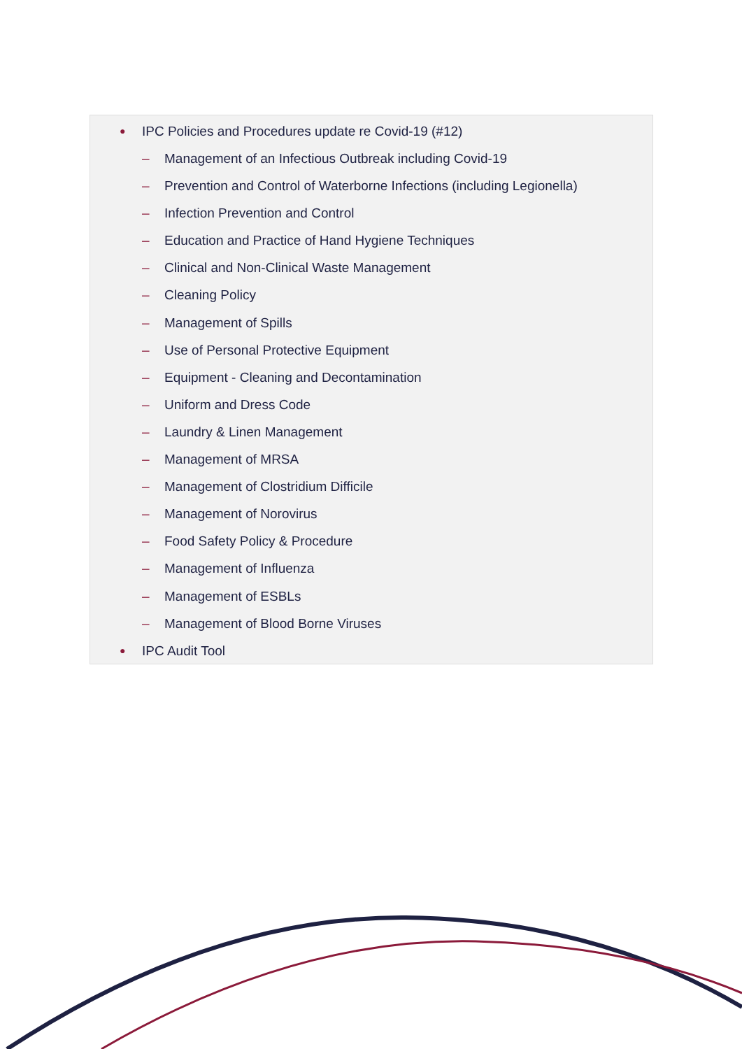● IPC Policies and Procedures update re Covid-19 (#12)
– Management of an Infectious Outbreak including Covid-19
– Prevention and Control of Waterborne Infections (including Legionella)
– Infection Prevention and Control
– Education and Practice of Hand Hygiene Techniques
– Clinical and Non-Clinical Waste Management
– Cleaning Policy
– Management of Spills
– Use of Personal Protective Equipment
– Equipment - Cleaning and Decontamination
– Uniform and Dress Code
– Laundry & Linen Management
– Management of MRSA
– Management of Clostridium Difficile
– Management of Norovirus
– Food Safety Policy & Procedure
– Management of Influenza
– Management of ESBLs
– Management of Blood Borne Viruses
● IPC Audit Tool